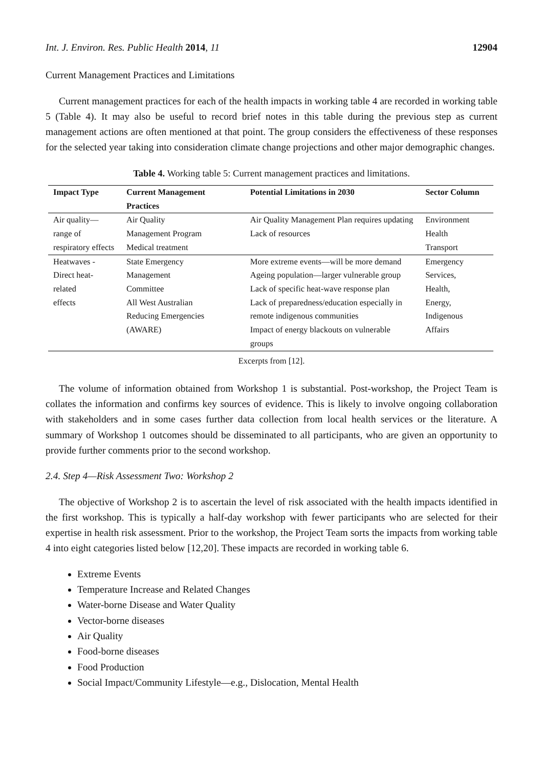Int. J. Environ. Res. Public Health 2014, 11 12904
Current Management Practices and Limitations
Current management practices for each of the health impacts in working table 4 are recorded in working table 5 (Table 4). It may also be useful to record brief notes in this table during the previous step as current management actions are often mentioned at that point. The group considers the effectiveness of these responses for the selected year taking into consideration climate change projections and other major demographic changes.
Table 4. Working table 5: Current management practices and limitations.
| Impact Type | Current Management Practices | Potential Limitations in 2030 | Sector Column |
| --- | --- | --- | --- |
| Air quality— range of respiratory effects | Air Quality Management Program Medical treatment | Air Quality Management Plan requires updating Lack of resources | Environment Health Transport |
| Heatwaves - Direct heat-related effects | State Emergency Management Committee All West Australian Reducing Emergencies (AWARE) | More extreme events—will be more demand Ageing population—larger vulnerable group Lack of specific heat-wave response plan Lack of preparedness/education especially in remote indigenous communities Impact of energy blackouts on vulnerable groups | Emergency Services, Health, Energy, Indigenous Affairs |
Excerpts from [12].
The volume of information obtained from Workshop 1 is substantial. Post-workshop, the Project Team is collates the information and confirms key sources of evidence. This is likely to involve ongoing collaboration with stakeholders and in some cases further data collection from local health services or the literature. A summary of Workshop 1 outcomes should be disseminated to all participants, who are given an opportunity to provide further comments prior to the second workshop.
2.4. Step 4—Risk Assessment Two: Workshop 2
The objective of Workshop 2 is to ascertain the level of risk associated with the health impacts identified in the first workshop. This is typically a half-day workshop with fewer participants who are selected for their expertise in health risk assessment. Prior to the workshop, the Project Team sorts the impacts from working table 4 into eight categories listed below [12,20]. These impacts are recorded in working table 6.
Extreme Events
Temperature Increase and Related Changes
Water-borne Disease and Water Quality
Vector-borne diseases
Air Quality
Food-borne diseases
Food Production
Social Impact/Community Lifestyle—e.g., Dislocation, Mental Health